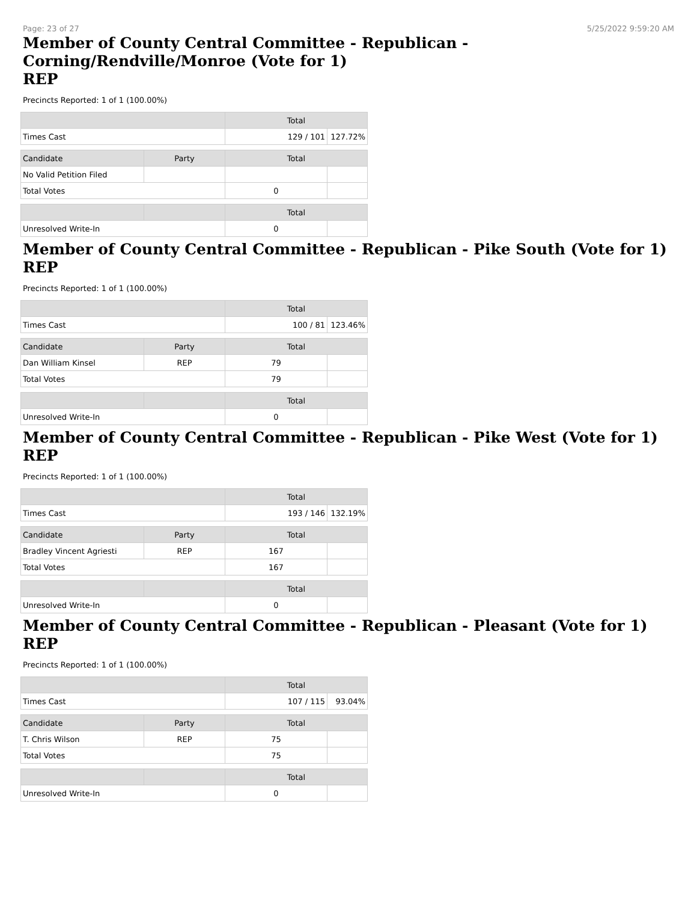Page: 23 of 27 5/25/2022 9:59:20 AM
Member of County Central Committee - Republican -
Corning/Rendville/Monroe (Vote for 1)
REP
Precincts Reported: 1 of 1 (100.00%)
| | | Total | |
| --- | --- | --- | --- |
| Times Cast | | 129 / 101 | 127.72% |
| Candidate | Party | Total | |
| No Valid Petition Filed | | | |
| Total Votes | | 0 | |
| | | Total | |
| Unresolved Write-In | | 0 | |
Member of County Central Committee - Republican - Pike South (Vote for 1)
REP
Precincts Reported: 1 of 1 (100.00%)
| | | Total | |
| --- | --- | --- | --- |
| Times Cast | | 100 / 81 | 123.46% |
| Candidate | Party | Total | |
| Dan William Kinsel | REP | 79 | |
| Total Votes | | 79 | |
| | | Total | |
| Unresolved Write-In | | 0 | |
Member of County Central Committee - Republican - Pike West (Vote for 1)
REP
Precincts Reported: 1 of 1 (100.00%)
| | | Total | |
| --- | --- | --- | --- |
| Times Cast | | 193 / 146 | 132.19% |
| Candidate | Party | Total | |
| Bradley Vincent Agriesti | REP | 167 | |
| Total Votes | | 167 | |
| | | Total | |
| Unresolved Write-In | | 0 | |
Member of County Central Committee - Republican - Pleasant (Vote for 1)
REP
Precincts Reported: 1 of 1 (100.00%)
| | | Total | |
| --- | --- | --- | --- |
| Times Cast | | 107 / 115 | 93.04% |
| Candidate | Party | Total | |
| T. Chris Wilson | REP | 75 | |
| Total Votes | | 75 | |
| | | Total | |
| Unresolved Write-In | | 0 | |